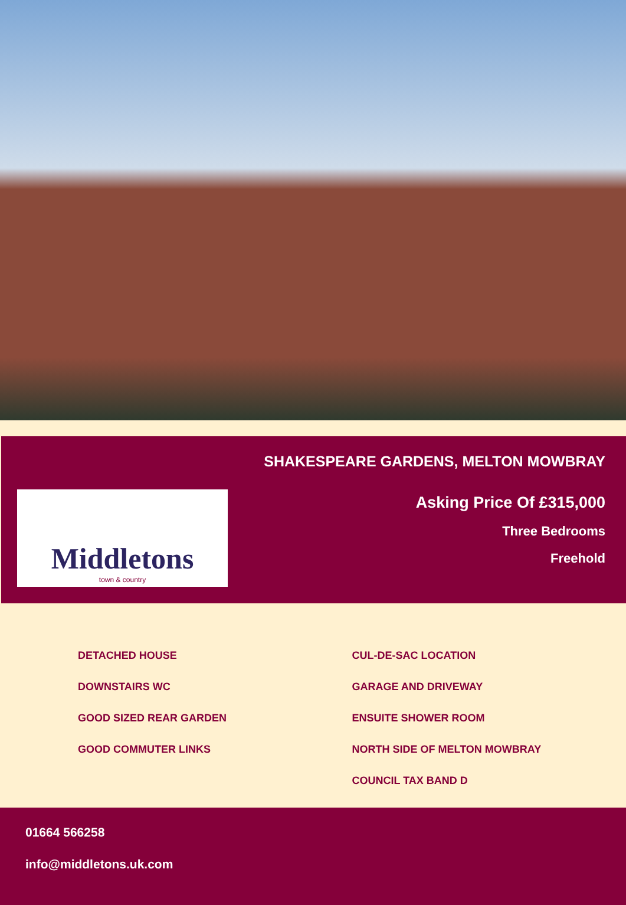Middletons
town & country
SHAKESPEARE GARDENS, MELTON MOWBRAY
Asking Price Of £315,000
Three Bedrooms
Freehold
DETACHED HOUSE
DOWNSTAIRS WC
GOOD SIZED REAR GARDEN
GOOD COMMUTER LINKS
CUL-DE-SAC LOCATION
GARAGE AND DRIVEWAY
ENSUITE SHOWER ROOM
NORTH SIDE OF MELTON MOWBRAY
COUNCIL TAX BAND D
01664 566258
info@middletons.uk.com